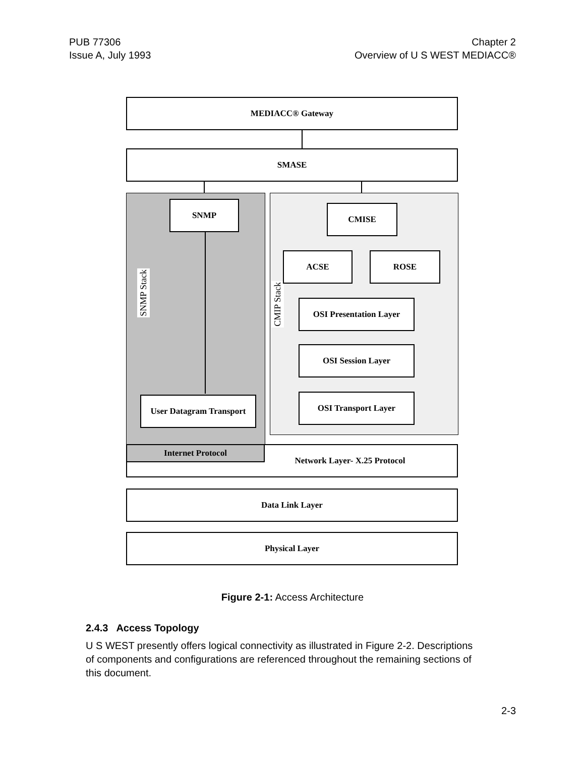PUB 77306
Issue A, July 1993
Chapter 2
Overview of U S WEST MEDIACC®
MEDIACC® Gateway
SMASE
SNMP
SNMP Stack
CMIP Stack
CMISE
ACSE ROSE
OSI Presentation Layer
OSI Session Layer
OSI Transport Layer
User Datagram Transport
Network Layer- X.25 Protocol Internet Protocol
Data Link Layer
Physical Layer
Figure 2-1: Access Architecture
2.4.3 Access Topology
U S WEST presently offers logical connectivity as illustrated in Figure 2-2. Descriptions of components and configurations are referenced throughout the remaining sections of this document.
2-3